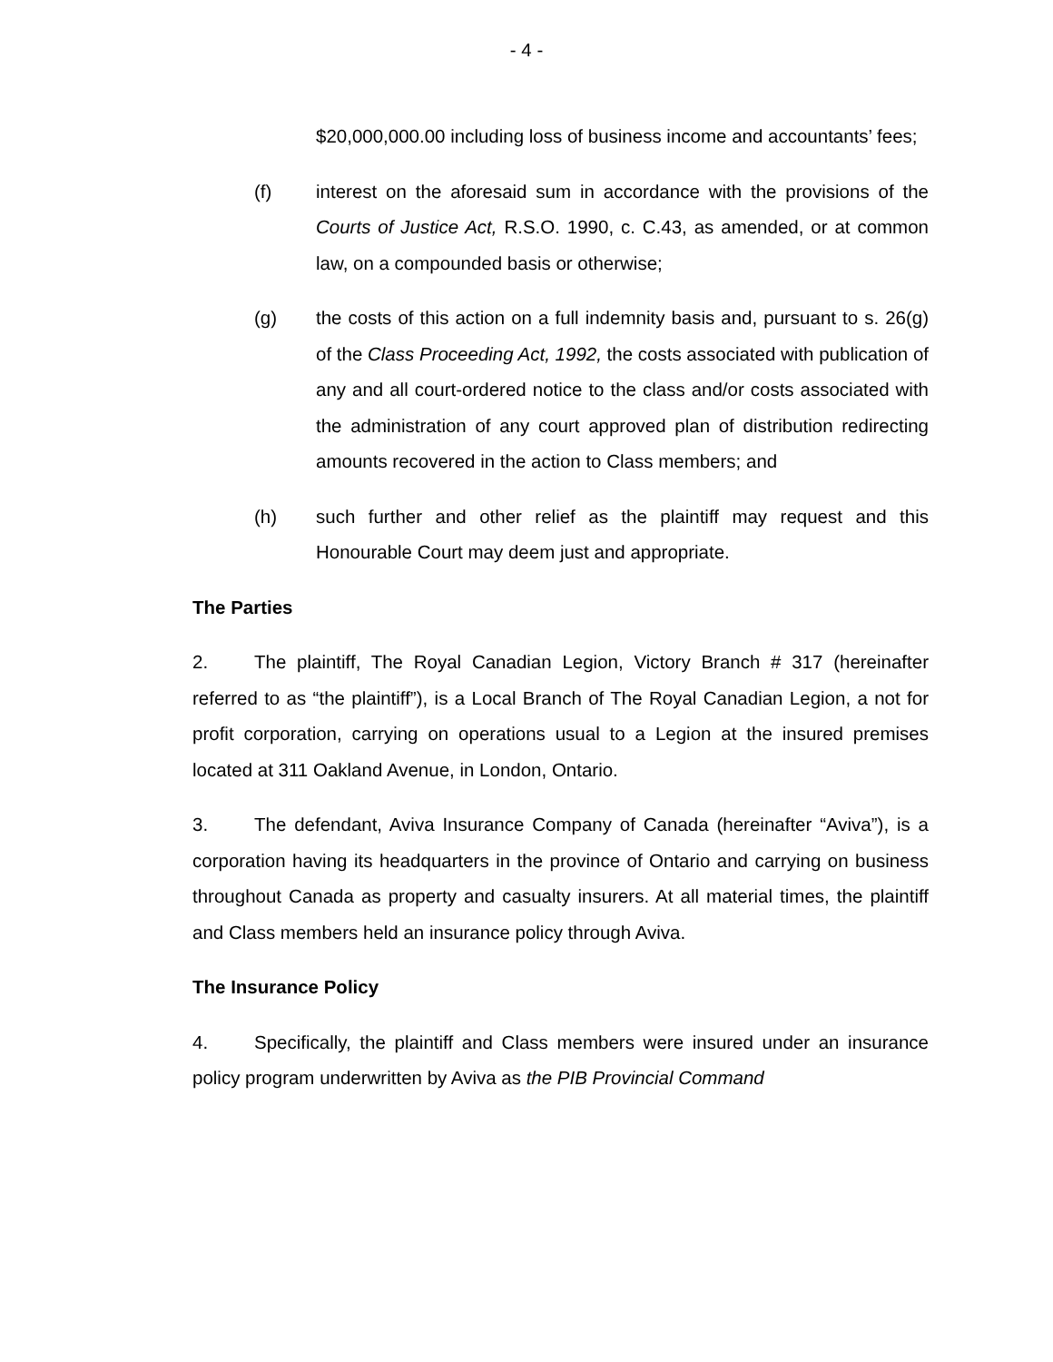- 4 -
$20,000,000.00 including loss of business income and accountants’ fees;
(f) interest on the aforesaid sum in accordance with the provisions of the Courts of Justice Act, R.S.O. 1990, c. C.43, as amended, or at common law, on a compounded basis or otherwise;
(g) the costs of this action on a full indemnity basis and, pursuant to s. 26(g) of the Class Proceeding Act, 1992, the costs associated with publication of any and all court-ordered notice to the class and/or costs associated with the administration of any court approved plan of distribution redirecting amounts recovered in the action to Class members; and
(h) such further and other relief as the plaintiff may request and this Honourable Court may deem just and appropriate.
The Parties
2. The plaintiff, The Royal Canadian Legion, Victory Branch # 317 (hereinafter referred to as “the plaintiff”), is a Local Branch of The Royal Canadian Legion, a not for profit corporation, carrying on operations usual to a Legion at the insured premises located at 311 Oakland Avenue, in London, Ontario.
3. The defendant, Aviva Insurance Company of Canada (hereinafter “Aviva”), is a corporation having its headquarters in the province of Ontario and carrying on business throughout Canada as property and casualty insurers. At all material times, the plaintiff and Class members held an insurance policy through Aviva.
The Insurance Policy
4. Specifically, the plaintiff and Class members were insured under an insurance policy program underwritten by Aviva as the PIB Provincial Command